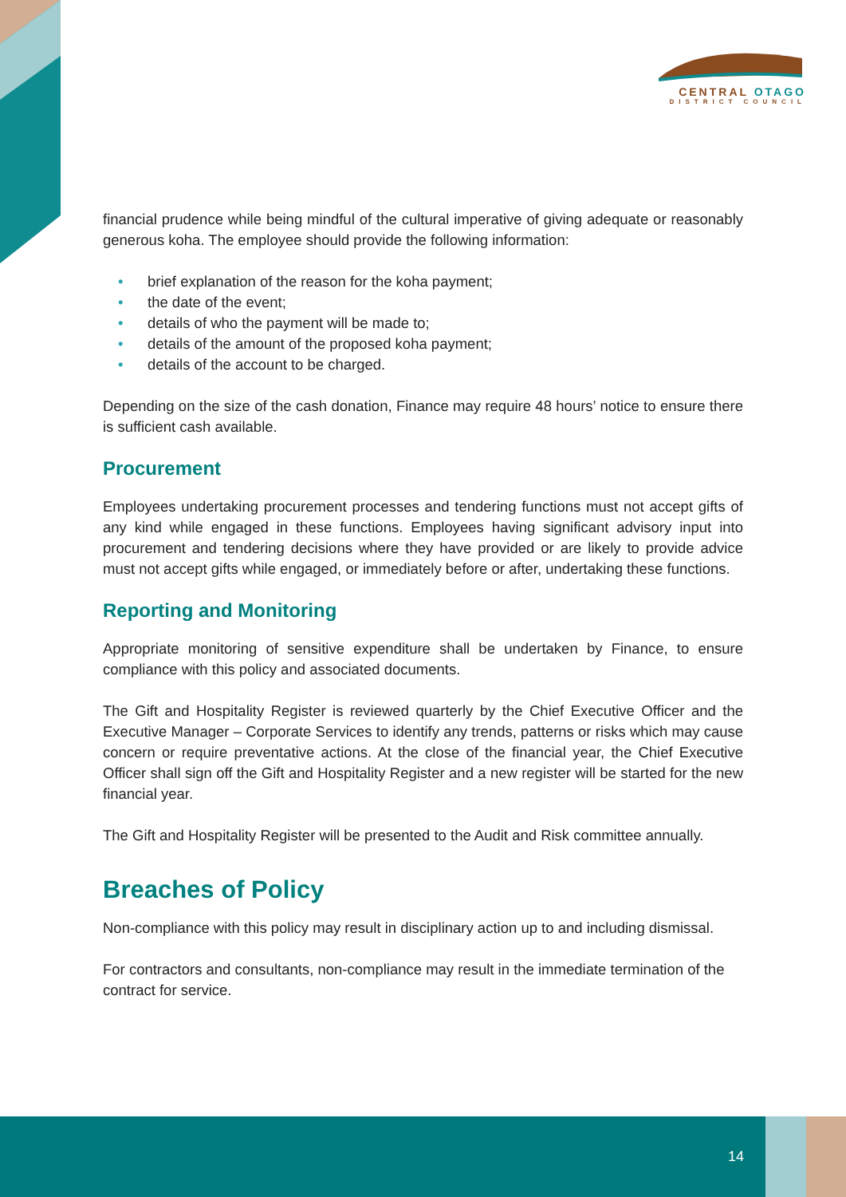CENTRAL OTAGO
DISTRICT COUNCIL
financial prudence while being mindful of the cultural imperative of giving adequate or reasonably generous koha. The employee should provide the following information:
• brief explanation of the reason for the koha payment;
• the date of the event;
• details of who the payment will be made to;
• details of the amount of the proposed koha payment;
• details of the account to be charged.
Depending on the size of the cash donation, Finance may require 48 hours’ notice to ensure there is sufficient cash available.
Procurement
Employees undertaking procurement processes and tendering functions must not accept gifts of any kind while engaged in these functions. Employees having significant advisory input into procurement and tendering decisions where they have provided or are likely to provide advice must not accept gifts while engaged, or immediately before or after, undertaking these functions.
Reporting and Monitoring
Appropriate monitoring of sensitive expenditure shall be undertaken by Finance, to ensure compliance with this policy and associated documents.
The Gift and Hospitality Register is reviewed quarterly by the Chief Executive Officer and the Executive Manager – Corporate Services to identify any trends, patterns or risks which may cause concern or require preventative actions. At the close of the financial year, the Chief Executive Officer shall sign off the Gift and Hospitality Register and a new register will be started for the new financial year.
The Gift and Hospitality Register will be presented to the Audit and Risk committee annually.
Breaches of Policy
Non-compliance with this policy may result in disciplinary action up to and including dismissal.
For contractors and consultants, non-compliance may result in the immediate termination of the contract for service.
14